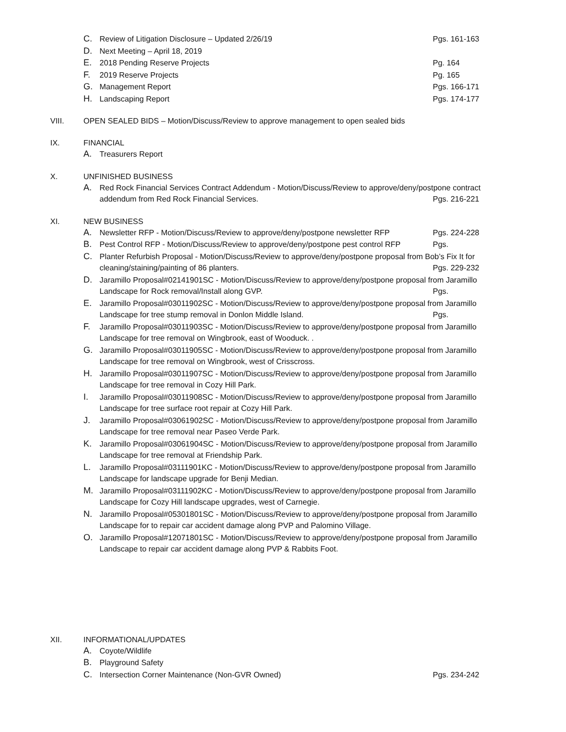C. Review of Litigation Disclosure – Updated 2/26/19 Pgs. 161-163
D. Next Meeting – April 18, 2019
E. 2018 Pending Reserve Projects Pg. 164
F. 2019 Reserve Projects Pg. 165
G. Management Report Pgs. 166-171
H. Landscaping Report Pgs. 174-177
VIII. OPEN SEALED BIDS – Motion/Discuss/Review to approve management to open sealed bids
IX. FINANCIAL
A. Treasurers Report
X. UNFINISHED BUSINESS
A. Red Rock Financial Services Contract Addendum - Motion/Discuss/Review to approve/deny/postpone contract addendum from Red Rock Financial Services.
Pgs. 216-221
XI. NEW BUSINESS
A. Newsletter RFP - Motion/Discuss/Review to approve/deny/postpone newsletter RFP Pgs. 224-228
B. Pest Control RFP - Motion/Discuss/Review to approve/deny/postpone pest control RFP Pgs.
C. Planter Refurbish Proposal - Motion/Discuss/Review to approve/deny/postpone proposal from Bob’s Fix It for cleaning/staining/painting of 86 planters.
Pgs. 229-232
D. Jaramillo Proposal#02141901SC - Motion/Discuss/Review to approve/deny/postpone proposal from Jaramillo Landscape for Rock removal/Install along GVP.
Pgs.
E. Jaramillo Proposal#03011902SC - Motion/Discuss/Review to approve/deny/postpone proposal from Jaramillo Landscape for tree stump removal in Donlon Middle Island.
Pgs.
F. Jaramillo Proposal#03011903SC - Motion/Discuss/Review to approve/deny/postpone proposal from Jaramillo Landscape for tree removal on Wingbrook, east of Wooduck. .
G. Jaramillo Proposal#03011905SC - Motion/Discuss/Review to approve/deny/postpone proposal from Jaramillo Landscape for tree removal on Wingbrook, west of Crisscross.
H. Jaramillo Proposal#03011907SC - Motion/Discuss/Review to approve/deny/postpone proposal from Jaramillo Landscape for tree removal in Cozy Hill Park.
I. Jaramillo Proposal#03011908SC - Motion/Discuss/Review to approve/deny/postpone proposal from Jaramillo Landscape for tree surface root repair at Cozy Hill Park.
J. Jaramillo Proposal#03061902SC - Motion/Discuss/Review to approve/deny/postpone proposal from Jaramillo Landscape for tree removal near Paseo Verde Park.
K. Jaramillo Proposal#03061904SC - Motion/Discuss/Review to approve/deny/postpone proposal from Jaramillo Landscape for tree removal at Friendship Park.
L. Jaramillo Proposal#03111901KC - Motion/Discuss/Review to approve/deny/postpone proposal from Jaramillo Landscape for landscape upgrade for Benji Median.
M. Jaramillo Proposal#03111902KC - Motion/Discuss/Review to approve/deny/postpone proposal from Jaramillo Landscape for Cozy Hill landscape upgrades, west of Carnegie.
N. Jaramillo Proposal#05301801SC - Motion/Discuss/Review to approve/deny/postpone proposal from Jaramillo Landscape for to repair car accident damage along PVP and Palomino Village.
O. Jaramillo Proposal#12071801SC - Motion/Discuss/Review to approve/deny/postpone proposal from Jaramillo Landscape to repair car accident damage along PVP & Rabbits Foot.
XII. INFORMATIONAL/UPDATES
A. Coyote/Wildlife
B. Playground Safety
C. Intersection Corner Maintenance (Non-GVR Owned) Pgs. 234-242